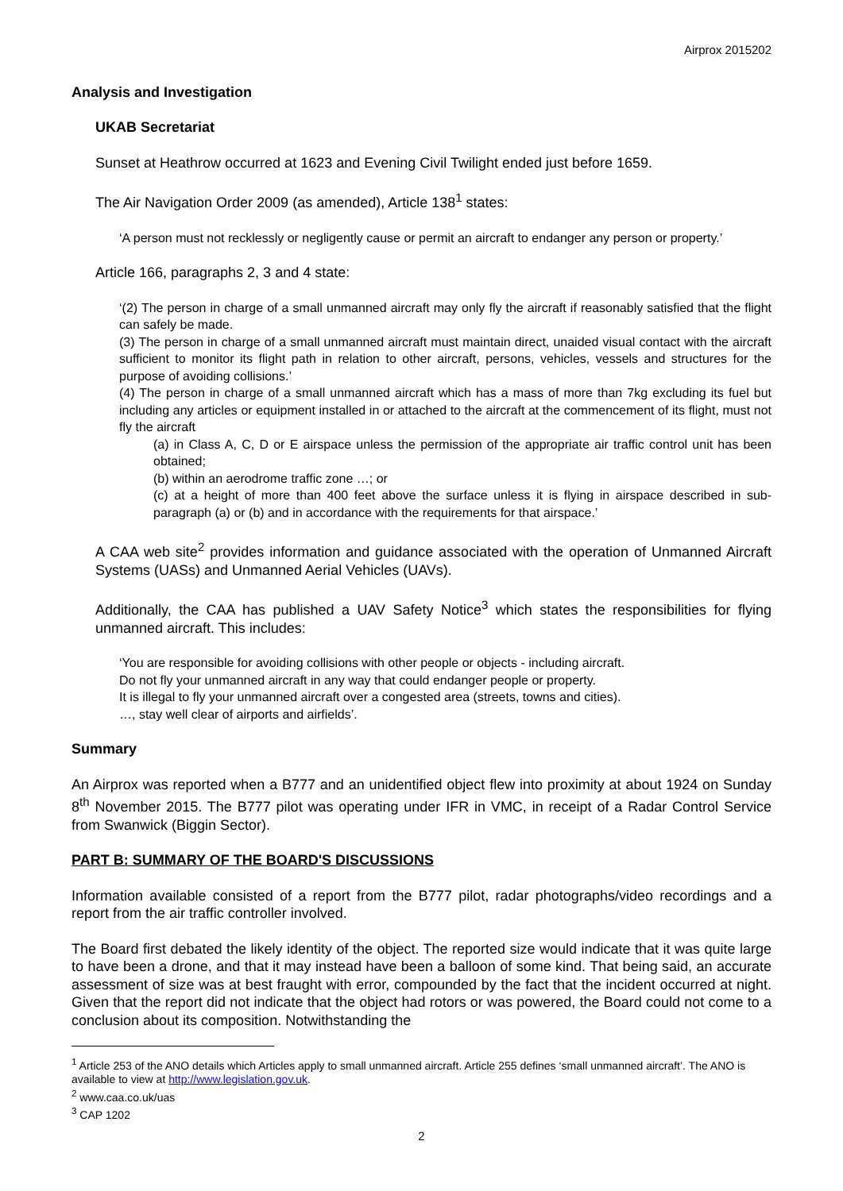Airprox 2015202
Analysis and Investigation
UKAB Secretariat
Sunset at Heathrow occurred at 1623 and Evening Civil Twilight ended just before 1659.
The Air Navigation Order 2009 (as amended), Article 138<sup>1</sup> states:
‘A person must not recklessly or negligently cause or permit an aircraft to endanger any person or property.’
Article 166, paragraphs 2, 3 and 4 state:
‘(2) The person in charge of a small unmanned aircraft may only fly the aircraft if reasonably satisfied that the flight can safely be made.
(3) The person in charge of a small unmanned aircraft must maintain direct, unaided visual contact with the aircraft sufficient to monitor its flight path in relation to other aircraft, persons, vehicles, vessels and structures for the purpose of avoiding collisions.’
(4) The person in charge of a small unmanned aircraft which has a mass of more than 7kg excluding its fuel but including any articles or equipment installed in or attached to the aircraft at the commencement of its flight, must not fly the aircraft
(a) in Class A, C, D or E airspace unless the permission of the appropriate air traffic control unit has been obtained;
(b) within an aerodrome traffic zone …; or
(c) at a height of more than 400 feet above the surface unless it is flying in airspace described in sub-paragraph (a) or (b) and in accordance with the requirements for that airspace.’
A CAA web site<sup>2</sup> provides information and guidance associated with the operation of Unmanned Aircraft Systems (UASs) and Unmanned Aerial Vehicles (UAVs).
Additionally, the CAA has published a UAV Safety Notice<sup>3</sup> which states the responsibilities for flying unmanned aircraft. This includes:
‘You are responsible for avoiding collisions with other people or objects - including aircraft.
Do not fly your unmanned aircraft in any way that could endanger people or property.
It is illegal to fly your unmanned aircraft over a congested area (streets, towns and cities).
…, stay well clear of airports and airfields’.
Summary
An Airprox was reported when a B777 and an unidentified object flew into proximity at about 1924 on Sunday 8<sup>th</sup> November 2015. The B777 pilot was operating under IFR in VMC, in receipt of a Radar Control Service from Swanwick (Biggin Sector).
PART B: SUMMARY OF THE BOARD'S DISCUSSIONS
Information available consisted of a report from the B777 pilot, radar photographs/video recordings and a report from the air traffic controller involved.
The Board first debated the likely identity of the object. The reported size would indicate that it was quite large to have been a drone, and that it may instead have been a balloon of some kind. That being said, an accurate assessment of size was at best fraught with error, compounded by the fact that the incident occurred at night. Given that the report did not indicate that the object had rotors or was powered, the Board could not come to a conclusion about its composition. Notwithstanding the
<sup>1</sup> Article 253 of the ANO details which Articles apply to small unmanned aircraft. Article 255 defines ‘small unmanned aircraft’. The ANO is available to view at http://www.legislation.gov.uk.
<sup>2</sup> www.caa.co.uk/uas
<sup>3</sup> CAP 1202
2